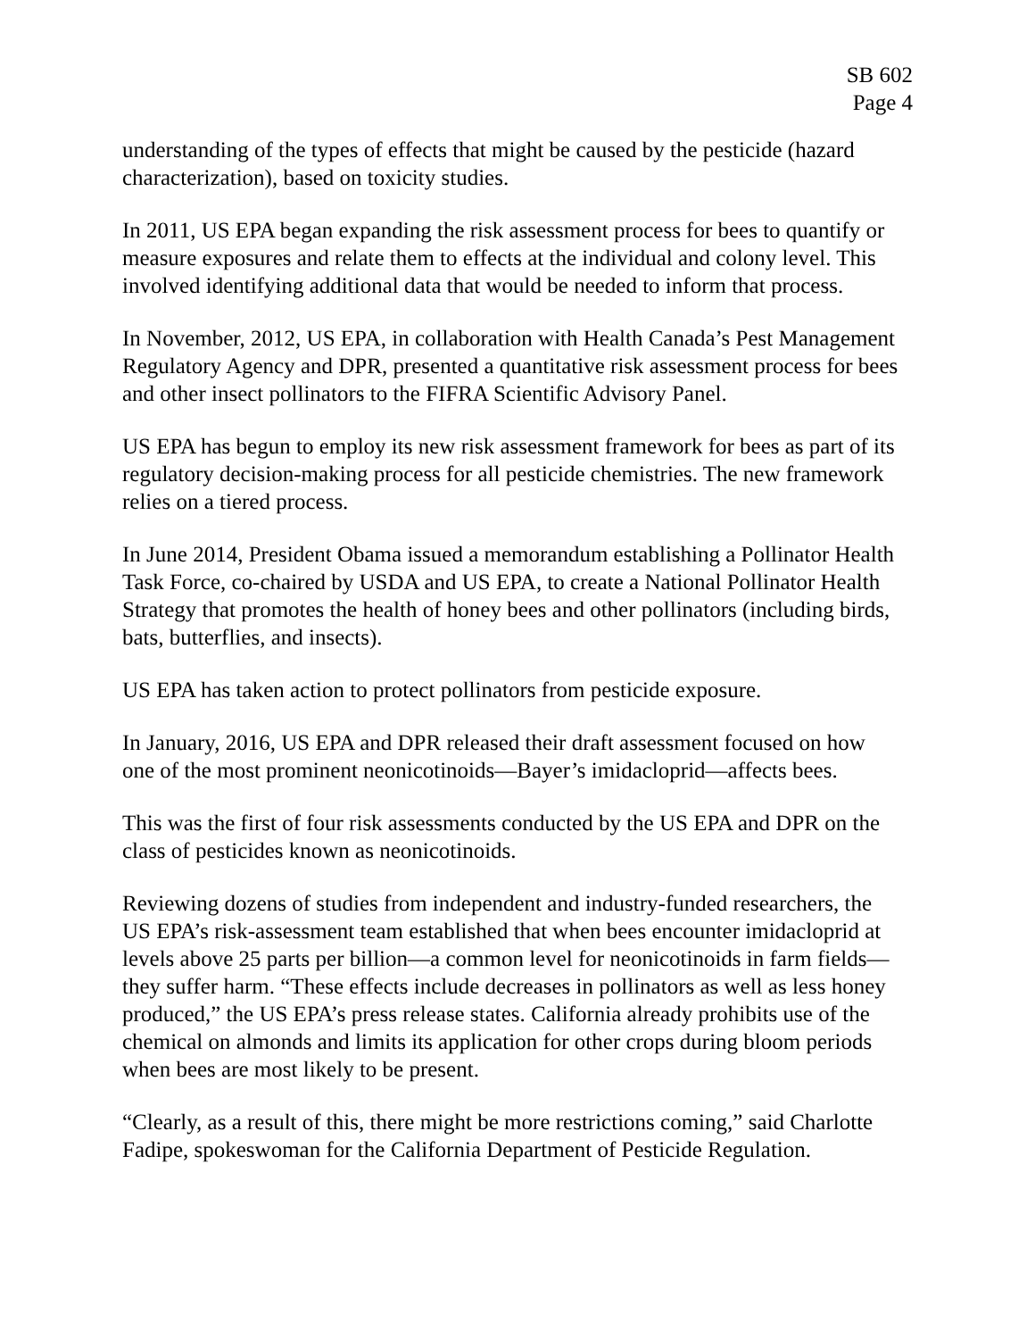SB 602
Page 4
understanding of the types of effects that might be caused by the pesticide (hazard characterization), based on toxicity studies.
In 2011, US EPA began expanding the risk assessment process for bees to quantify or measure exposures and relate them to effects at the individual and colony level. This involved identifying additional data that would be needed to inform that process.
In November, 2012, US EPA, in collaboration with Health Canada’s Pest Management Regulatory Agency and DPR, presented a quantitative risk assessment process for bees and other insect pollinators to the FIFRA Scientific Advisory Panel.
US EPA has begun to employ its new risk assessment framework for bees as part of its regulatory decision-making process for all pesticide chemistries. The new framework relies on a tiered process.
In June 2014, President Obama issued a memorandum establishing a Pollinator Health Task Force, co-chaired by USDA and US EPA, to create a National Pollinator Health Strategy that promotes the health of honey bees and other pollinators (including birds, bats, butterflies, and insects).
US EPA has taken action to protect pollinators from pesticide exposure.
In January, 2016, US EPA and DPR released their draft assessment focused on how one of the most prominent neonicotinoids—Bayer’s imidacloprid—affects bees.
This was the first of four risk assessments conducted by the US EPA and DPR on the class of pesticides known as neonicotinoids.
Reviewing dozens of studies from independent and industry-funded researchers, the US EPA’s risk-assessment team established that when bees encounter imidacloprid at levels above 25 parts per billion—a common level for neonicotinoids in farm fields—they suffer harm. “These effects include decreases in pollinators as well as less honey produced,” the US EPA’s press release states. California already prohibits use of the chemical on almonds and limits its application for other crops during bloom periods when bees are most likely to be present.
“Clearly, as a result of this, there might be more restrictions coming,” said Charlotte Fadipe, spokeswoman for the California Department of Pesticide Regulation.